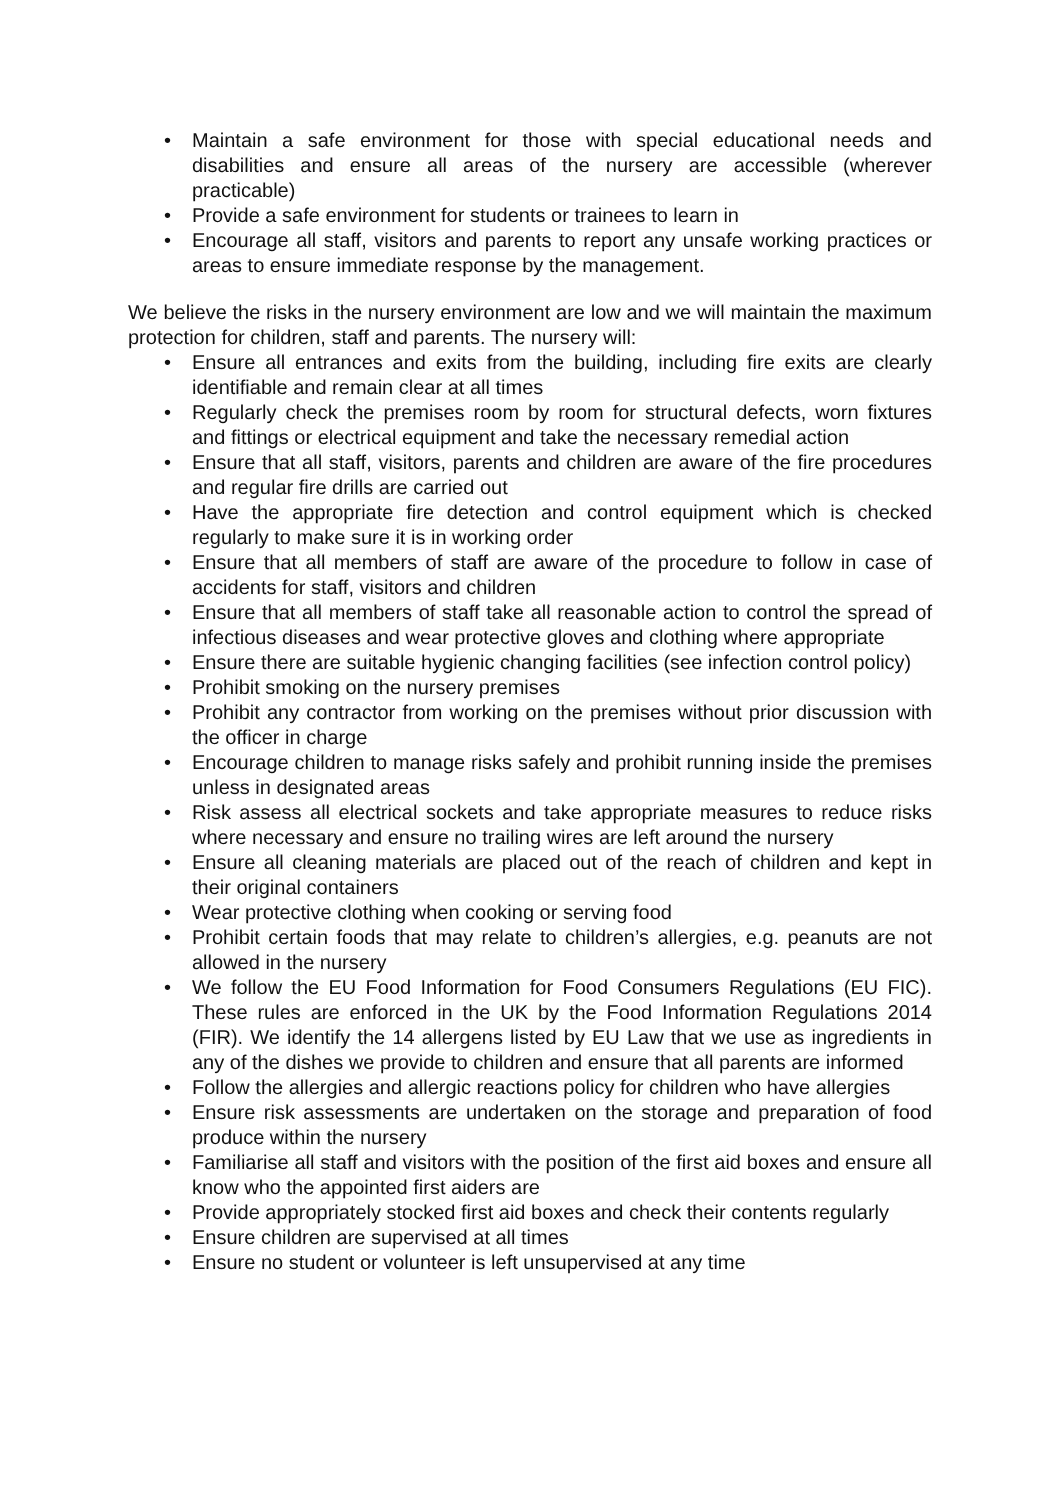• Maintain a safe environment for those with special educational needs and disabilities and ensure all areas of the nursery are accessible (wherever practicable)
• Provide a safe environment for students or trainees to learn in
• Encourage all staff, visitors and parents to report any unsafe working practices or areas to ensure immediate response by the management.
We believe the risks in the nursery environment are low and we will maintain the maximum protection for children, staff and parents. The nursery will:
• Ensure all entrances and exits from the building, including fire exits are clearly identifiable and remain clear at all times
• Regularly check the premises room by room for structural defects, worn fixtures and fittings or electrical equipment and take the necessary remedial action
• Ensure that all staff, visitors, parents and children are aware of the fire procedures and regular fire drills are carried out
• Have the appropriate fire detection and control equipment which is checked regularly to make sure it is in working order
• Ensure that all members of staff are aware of the procedure to follow in case of accidents for staff, visitors and children
• Ensure that all members of staff take all reasonable action to control the spread of infectious diseases and wear protective gloves and clothing where appropriate
• Ensure there are suitable hygienic changing facilities (see infection control policy)
• Prohibit smoking on the nursery premises
• Prohibit any contractor from working on the premises without prior discussion with the officer in charge
• Encourage children to manage risks safely and prohibit running inside the premises unless in designated areas
• Risk assess all electrical sockets and take appropriate measures to reduce risks where necessary and ensure no trailing wires are left around the nursery
• Ensure all cleaning materials are placed out of the reach of children and kept in their original containers
• Wear protective clothing when cooking or serving food
• Prohibit certain foods that may relate to children’s allergies, e.g. peanuts are not allowed in the nursery
• We follow the EU Food Information for Food Consumers Regulations (EU FIC). These rules are enforced in the UK by the Food Information Regulations 2014 (FIR). We identify the 14 allergens listed by EU Law that we use as ingredients in any of the dishes we provide to children and ensure that all parents are informed
• Follow the allergies and allergic reactions policy for children who have allergies
• Ensure risk assessments are undertaken on the storage and preparation of food produce within the nursery
• Familiarise all staff and visitors with the position of the first aid boxes and ensure all know who the appointed first aiders are
• Provide appropriately stocked first aid boxes and check their contents regularly
• Ensure children are supervised at all times
• Ensure no student or volunteer is left unsupervised at any time